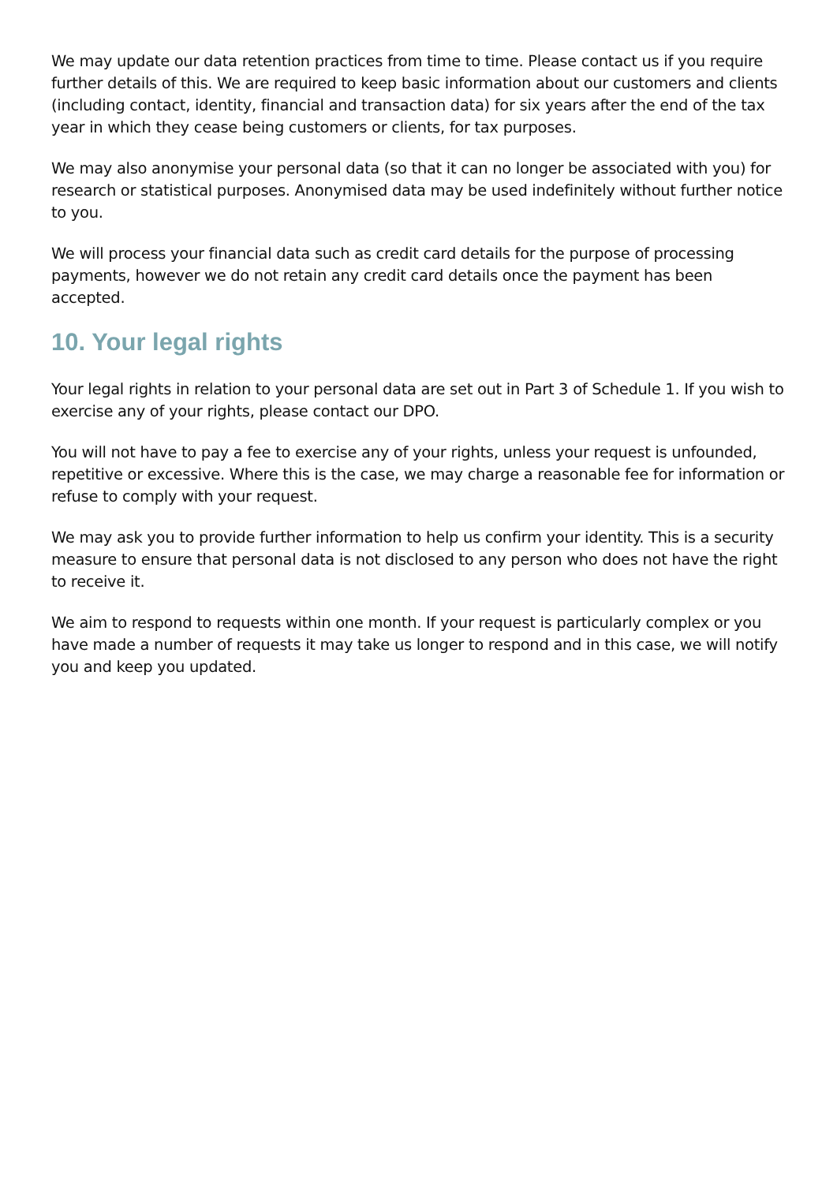We may update our data retention practices from time to time. Please contact us if you require further details of this. We are required to keep basic information about our customers and clients (including contact, identity, financial and transaction data) for six years after the end of the tax year in which they cease being customers or clients, for tax purposes.
We may also anonymise your personal data (so that it can no longer be associated with you) for research or statistical purposes. Anonymised data may be used indefinitely without further notice to you.
We will process your financial data such as credit card details for the purpose of processing payments, however we do not retain any credit card details once the payment has been accepted.
10. Your legal rights
Your legal rights in relation to your personal data are set out in Part 3 of Schedule 1. If you wish to exercise any of your rights, please contact our DPO.
You will not have to pay a fee to exercise any of your rights, unless your request is unfounded, repetitive or excessive. Where this is the case, we may charge a reasonable fee for information or refuse to comply with your request.
We may ask you to provide further information to help us confirm your identity. This is a security measure to ensure that personal data is not disclosed to any person who does not have the right to receive it.
We aim to respond to requests within one month. If your request is particularly complex or you have made a number of requests it may take us longer to respond and in this case, we will notify you and keep you updated.